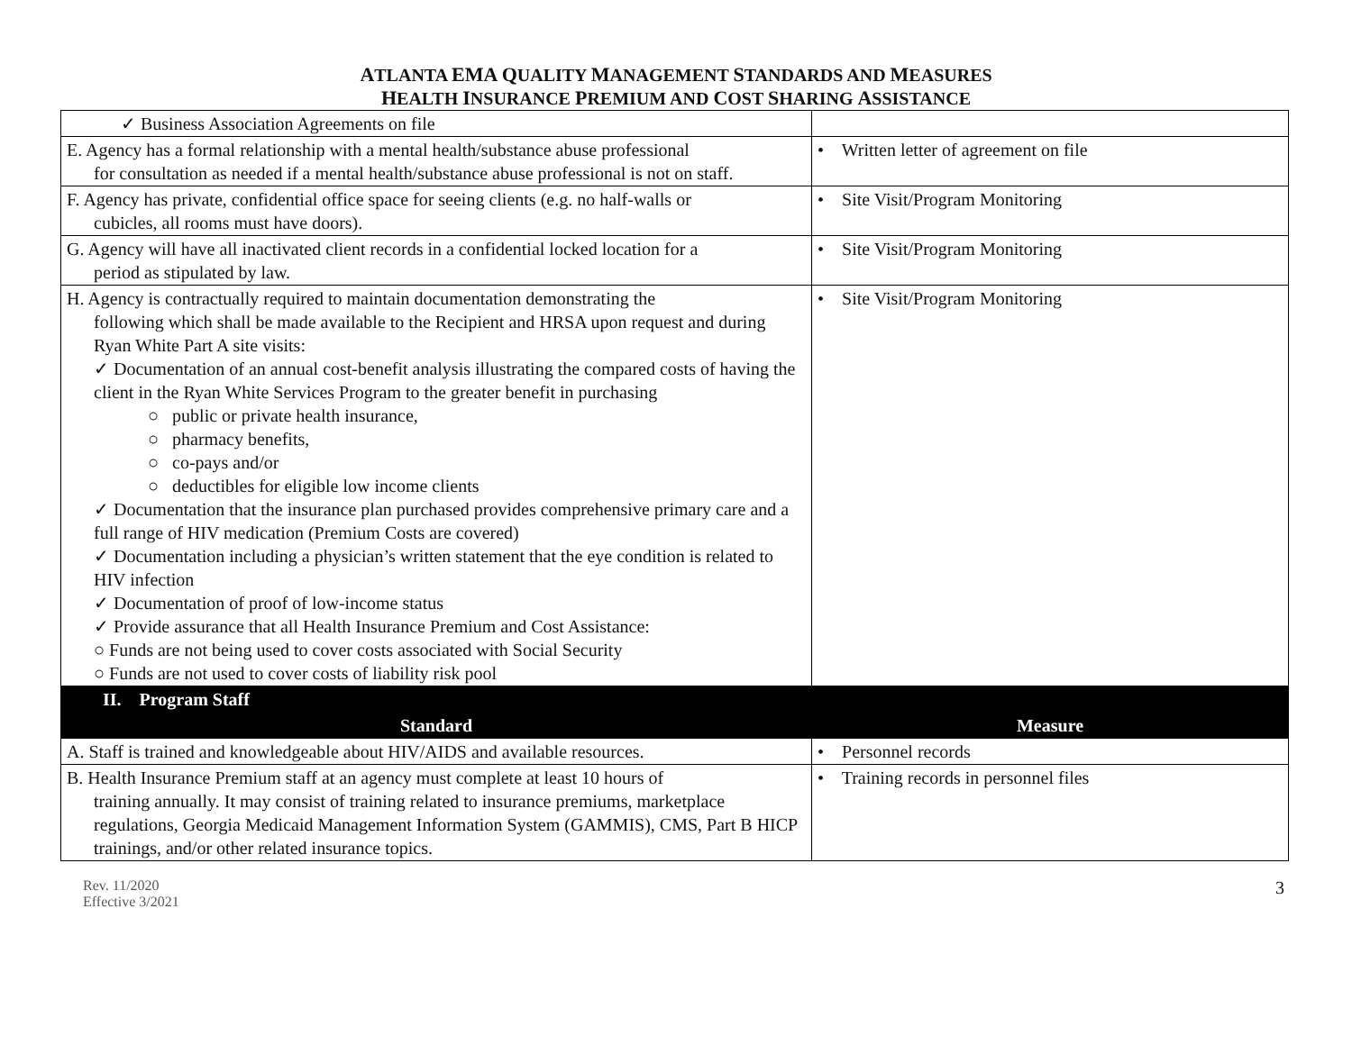ATLANTA EMA QUALITY MANAGEMENT STANDARDS AND MEASURES
HEALTH INSURANCE PREMIUM AND COST SHARING ASSISTANCE
| ✓ Business Association Agreements on file | |
| E. Agency has a formal relationship with a mental health/substance abuse professional for consultation as needed if a mental health/substance abuse professional is not on staff. | • Written letter of agreement on file |
| F. Agency has private, confidential office space for seeing clients (e.g. no half-walls or cubicles, all rooms must have doors). | • Site Visit/Program Monitoring |
| G. Agency will have all inactivated client records in a confidential locked location for a period as stipulated by law. | • Site Visit/Program Monitoring |
| H. Agency is contractually required to maintain documentation demonstrating the following which shall be made available to the Recipient and HRSA upon request and during Ryan White Part A site visits: ✓ Documentation of an annual cost-benefit analysis illustrating the compared costs of having the client in the Ryan White Services Program to the greater benefit in purchasing ○ public or private health insurance, ○ pharmacy benefits, ○ co-pays and/or ○ deductibles for eligible low income clients ✓ Documentation that the insurance plan purchased provides comprehensive primary care and a full range of HIV medication (Premium Costs are covered) ✓ Documentation including a physician’s written statement that the eye condition is related to HIV infection ✓ Documentation of proof of low-income status ✓ Provide assurance that all Health Insurance Premium and Cost Assistance: ○ Funds are not being used to cover costs associated with Social Security ○ Funds are not used to cover costs of liability risk pool | • Site Visit/Program Monitoring |
| II. Program Staff | |
| Standard | Measure |
| A. Staff is trained and knowledgeable about HIV/AIDS and available resources. | • Personnel records |
| B. Health Insurance Premium staff at an agency must complete at least 10 hours of training annually. It may consist of training related to insurance premiums, marketplace regulations, Georgia Medicaid Management Information System (GAMMIS), CMS, Part B HICP trainings, and/or other related insurance topics. | • Training records in personnel files |
Rev. 11/2020
Effective 3/2021
3